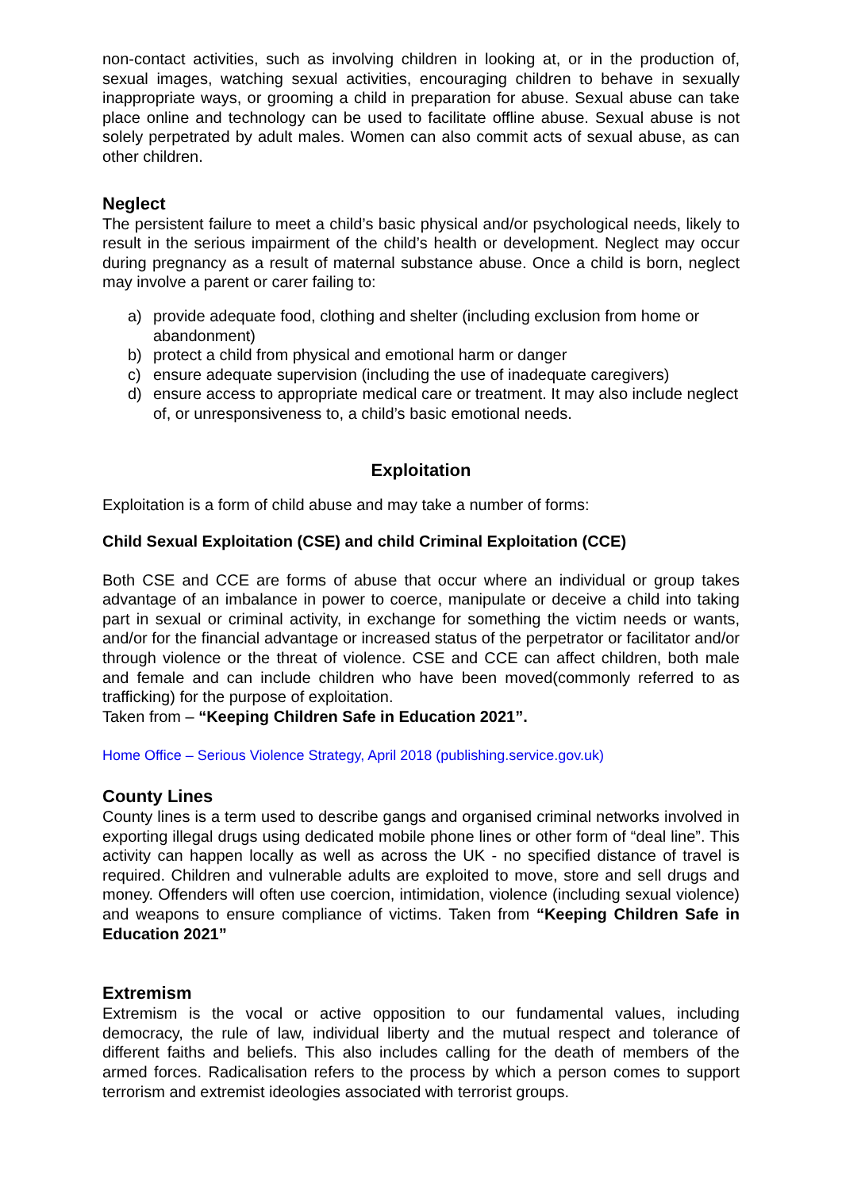non-contact activities, such as involving children in looking at, or in the production of, sexual images, watching sexual activities, encouraging children to behave in sexually inappropriate ways, or grooming a child in preparation for abuse. Sexual abuse can take place online and technology can be used to facilitate offline abuse. Sexual abuse is not solely perpetrated by adult males. Women can also commit acts of sexual abuse, as can other children.
Neglect
The persistent failure to meet a child’s basic physical and/or psychological needs, likely to result in the serious impairment of the child’s health or development. Neglect may occur during pregnancy as a result of maternal substance abuse. Once a child is born, neglect may involve a parent or carer failing to:
a) provide adequate food, clothing and shelter (including exclusion from home or abandonment)
b) protect a child from physical and emotional harm or danger
c) ensure adequate supervision (including the use of inadequate caregivers)
d) ensure access to appropriate medical care or treatment. It may also include neglect of, or unresponsiveness to, a child’s basic emotional needs.
Exploitation
Exploitation is a form of child abuse and may take a number of forms:
Child Sexual Exploitation (CSE) and child Criminal Exploitation (CCE)
Both CSE and CCE are forms of abuse that occur where an individual or group takes advantage of an imbalance in power to coerce, manipulate or deceive a child into taking part in sexual or criminal activity, in exchange for something the victim needs or wants, and/or for the financial advantage or increased status of the perpetrator or facilitator and/or through violence or the threat of violence. CSE and CCE can affect children, both male and female and can include children who have been moved(commonly referred to as trafficking) for the purpose of exploitation.
Taken from – “Keeping Children Safe in Education 2021”.
Home Office – Serious Violence Strategy, April 2018 (publishing.service.gov.uk)
County Lines
County lines is a term used to describe gangs and organised criminal networks involved in exporting illegal drugs using dedicated mobile phone lines or other form of “deal line”. This activity can happen locally as well as across the UK - no specified distance of travel is required. Children and vulnerable adults are exploited to move, store and sell drugs and money. Offenders will often use coercion, intimidation, violence (including sexual violence) and weapons to ensure compliance of victims. Taken from “Keeping Children Safe in Education 2021”
Extremism
Extremism is the vocal or active opposition to our fundamental values, including democracy, the rule of law, individual liberty and the mutual respect and tolerance of different faiths and beliefs. This also includes calling for the death of members of the armed forces. Radicalisation refers to the process by which a person comes to support terrorism and extremist ideologies associated with terrorist groups.